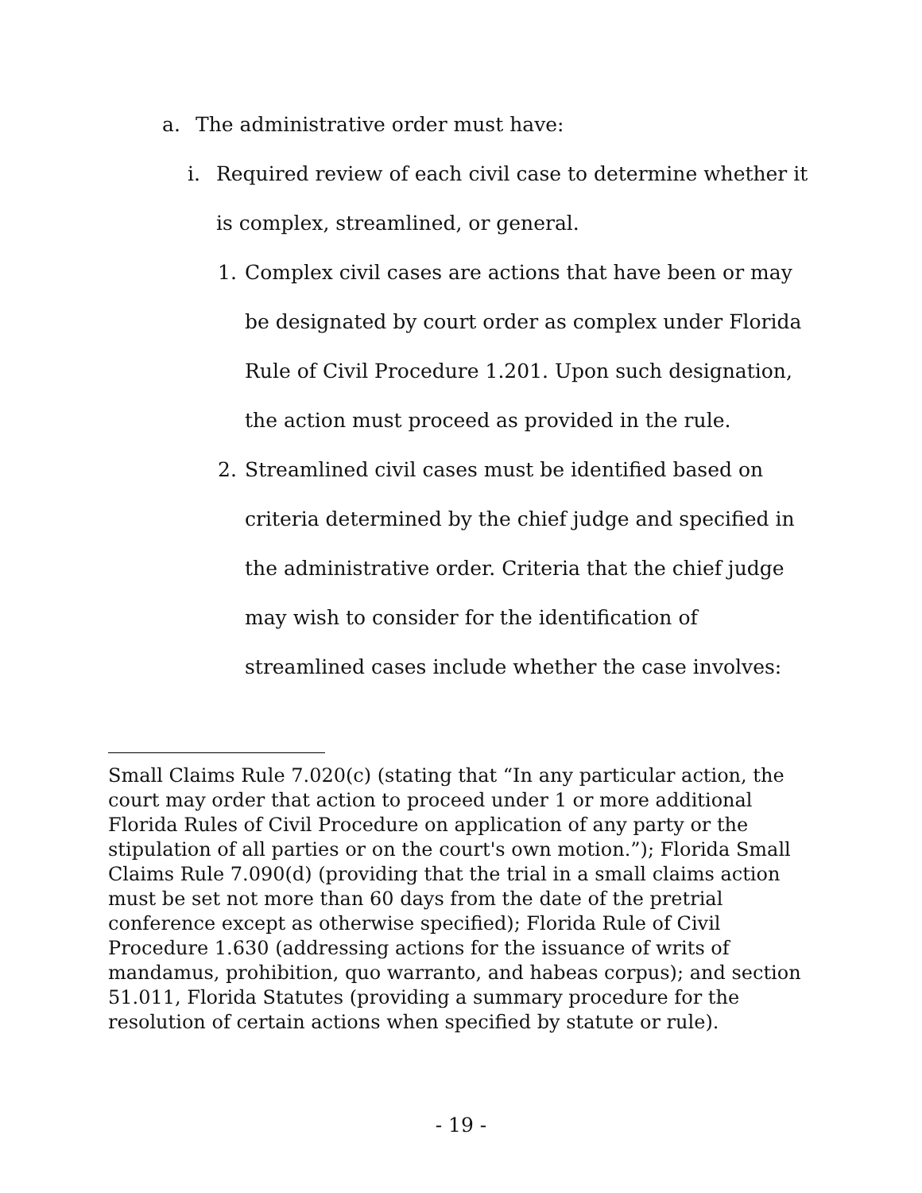a. The administrative order must have:
i. Required review of each civil case to determine whether it is complex, streamlined, or general.
1. Complex civil cases are actions that have been or may be designated by court order as complex under Florida Rule of Civil Procedure 1.201. Upon such designation, the action must proceed as provided in the rule.
2. Streamlined civil cases must be identified based on criteria determined by the chief judge and specified in the administrative order. Criteria that the chief judge may wish to consider for the identification of streamlined cases include whether the case involves:
Small Claims Rule 7.020(c) (stating that “In any particular action, the court may order that action to proceed under 1 or more additional Florida Rules of Civil Procedure on application of any party or the stipulation of all parties or on the court's own motion.”); Florida Small Claims Rule 7.090(d) (providing that the trial in a small claims action must be set not more than 60 days from the date of the pretrial conference except as otherwise specified); Florida Rule of Civil Procedure 1.630 (addressing actions for the issuance of writs of mandamus, prohibition, quo warranto, and habeas corpus); and section 51.011, Florida Statutes (providing a summary procedure for the resolution of certain actions when specified by statute or rule).
- 19 -